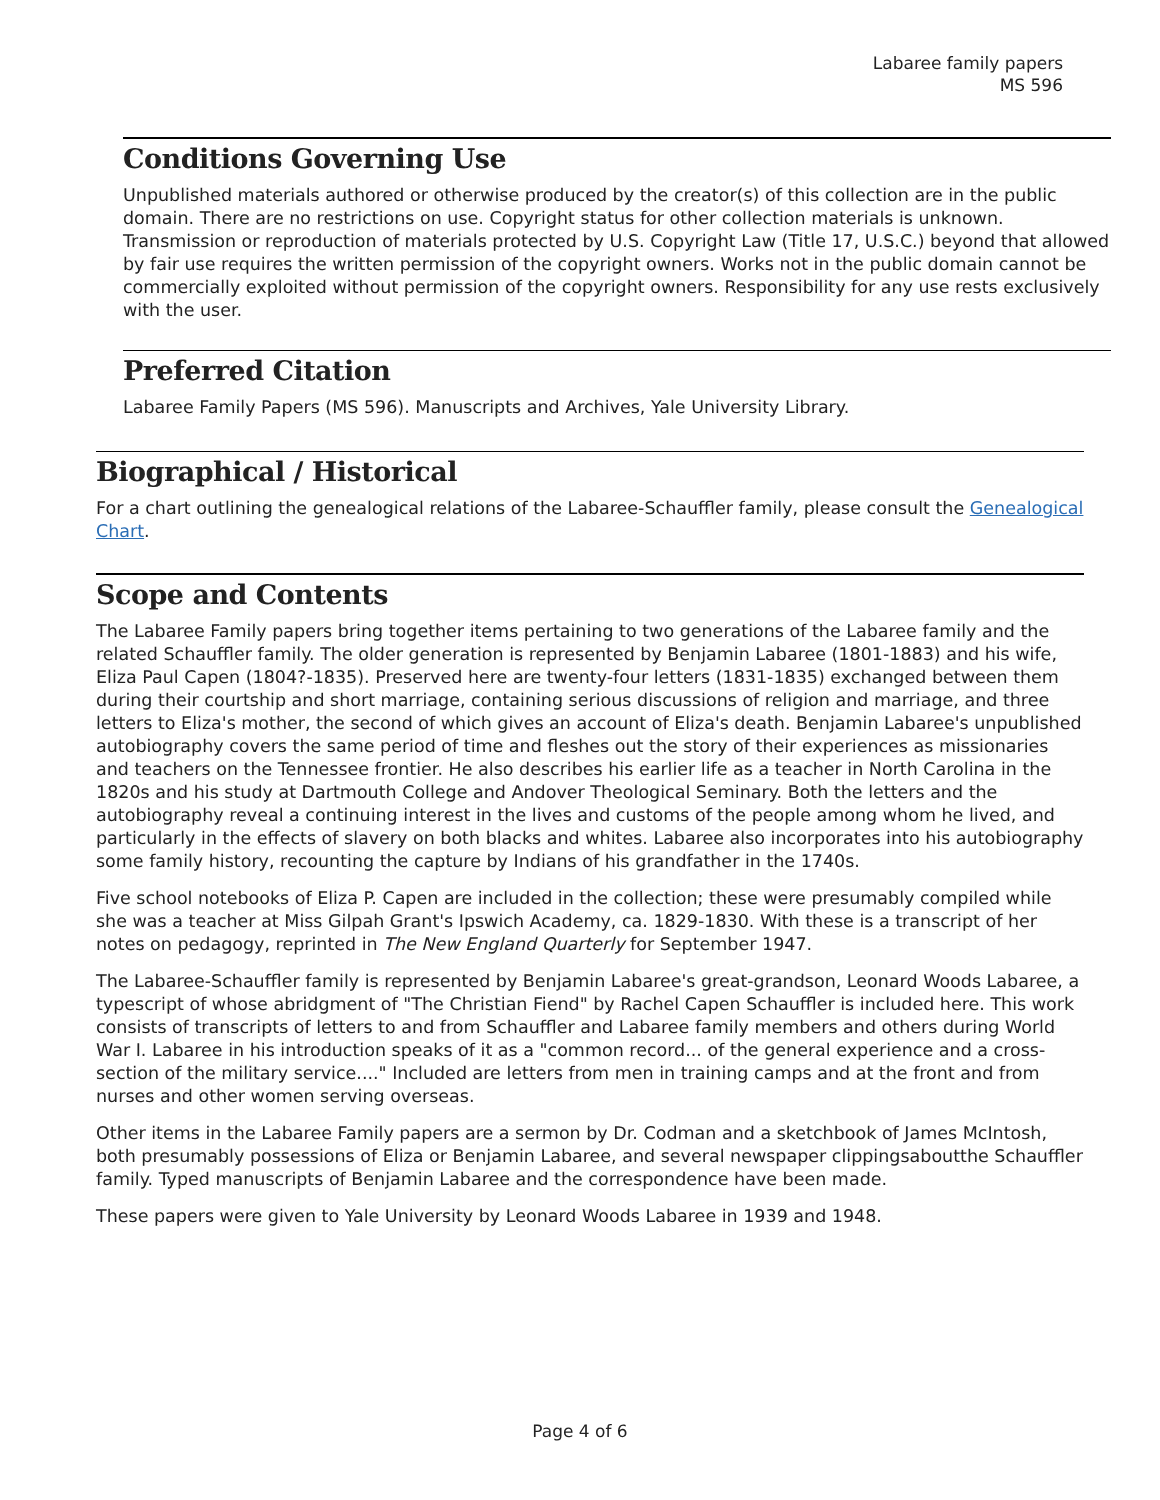Labaree family papers
MS 596
Conditions Governing Use
Unpublished materials authored or otherwise produced by the creator(s) of this collection are in the public domain. There are no restrictions on use. Copyright status for other collection materials is unknown. Transmission or reproduction of materials protected by U.S. Copyright Law (Title 17, U.S.C.) beyond that allowed by fair use requires the written permission of the copyright owners. Works not in the public domain cannot be commercially exploited without permission of the copyright owners. Responsibility for any use rests exclusively with the user.
Preferred Citation
Labaree Family Papers (MS 596). Manuscripts and Archives, Yale University Library.
Biographical / Historical
For a chart outlining the genealogical relations of the Labaree-Schauffler family, please consult the Genealogical Chart.
Scope and Contents
The Labaree Family papers bring together items pertaining to two generations of the Labaree family and the related Schauffler family. The older generation is represented by Benjamin Labaree (1801-1883) and his wife, Eliza Paul Capen (1804?-1835). Preserved here are twenty-four letters (1831-1835) exchanged between them during their courtship and short marriage, containing serious discussions of religion and marriage, and three letters to Eliza's mother, the second of which gives an account of Eliza's death. Benjamin Labaree's unpublished autobiography covers the same period of time and fleshes out the story of their experiences as missionaries and teachers on the Tennessee frontier. He also describes his earlier life as a teacher in North Carolina in the 1820s and his study at Dartmouth College and Andover Theological Seminary. Both the letters and the autobiography reveal a continuing interest in the lives and customs of the people among whom he lived, and particularly in the effects of slavery on both blacks and whites. Labaree also incorporates into his autobiography some family history, recounting the capture by Indians of his grandfather in the 1740s.
Five school notebooks of Eliza P. Capen are included in the collection; these were presumably compiled while she was a teacher at Miss Gilpah Grant's Ipswich Academy, ca. 1829-1830. With these is a transcript of her notes on pedagogy, reprinted in The New England Quarterly for September 1947.
The Labaree-Schauffler family is represented by Benjamin Labaree's great-grandson, Leonard Woods Labaree, a typescript of whose abridgment of "The Christian Fiend" by Rachel Capen Schauffler is included here. This work consists of transcripts of letters to and from Schauffler and Labaree family members and others during World War I. Labaree in his introduction speaks of it as a "common record... of the general experience and a cross-section of the military service...." Included are letters from men in training camps and at the front and from nurses and other women serving overseas.
Other items in the Labaree Family papers are a sermon by Dr. Codman and a sketchbook of James McIntosh, both presumably possessions of Eliza or Benjamin Labaree, and several newspaper clippingsaboutthe Schauffler family. Typed manuscripts of Benjamin Labaree and the correspondence have been made.
These papers were given to Yale University by Leonard Woods Labaree in 1939 and 1948.
Page 4 of 6